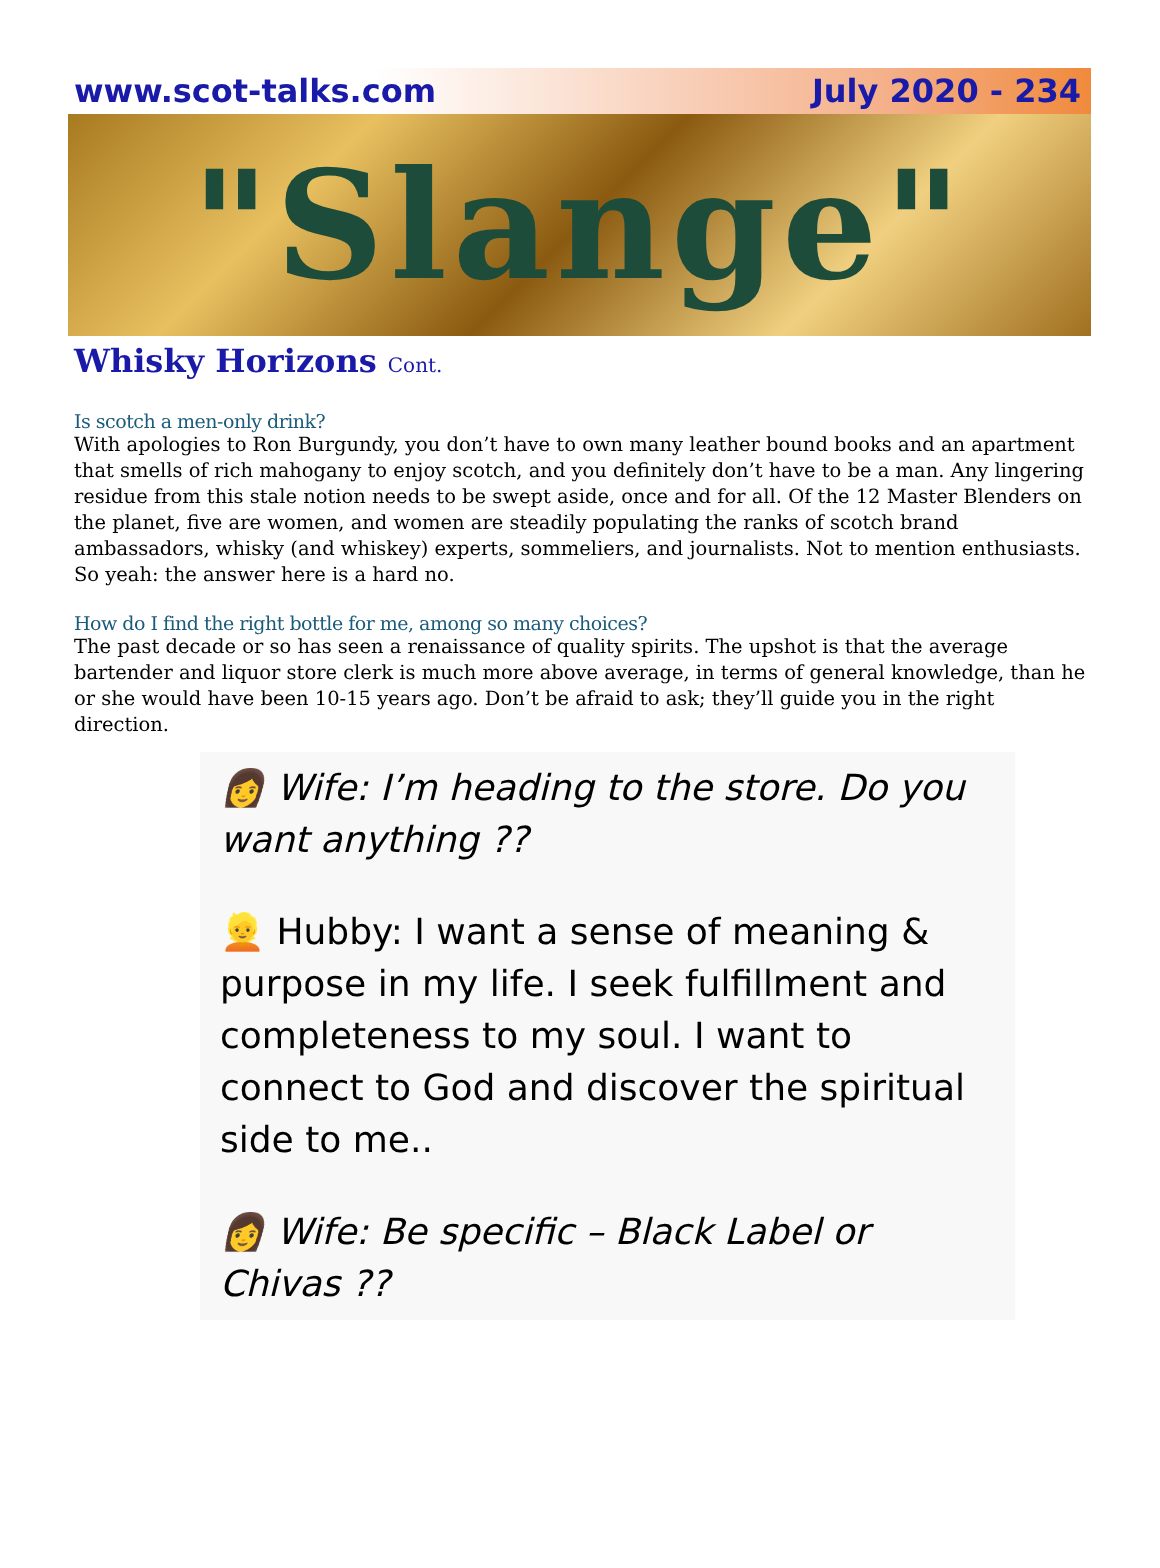www.scot-talks.com July 2020 - 234
"Slange"
Whisky Horizons Cont.
Is scotch a men-only drink?
With apologies to Ron Burgundy, you don’t have to own many leather bound books and an apartment that smells of rich mahogany to enjoy scotch, and you definitely don’t have to be a man. Any lingering residue from this stale notion needs to be swept aside, once and for all. Of the 12 Master Blenders on the planet, five are women, and women are steadily populating the ranks of scotch brand ambassadors, whisky (and whiskey) experts, sommeliers, and journalists. Not to mention enthusiasts. So yeah: the answer here is a hard no.
How do I find the right bottle for me, among so many choices?
The past decade or so has seen a renaissance of quality spirits. The upshot is that the average bartender and liquor store clerk is much more above average, in terms of general knowledge, than he or she would have been 10-15 years ago. Don’t be afraid to ask; they’ll guide you in the right direction.
👩 Wife: I’m heading to the store. Do you want anything ??
👱 Hubby: I want a sense of meaning & purpose in my life. I seek fulfillment and completeness to my soul. I want to connect to God and discover the spiritual side to me..
👩 Wife: Be specific – Black Label or Chivas ??